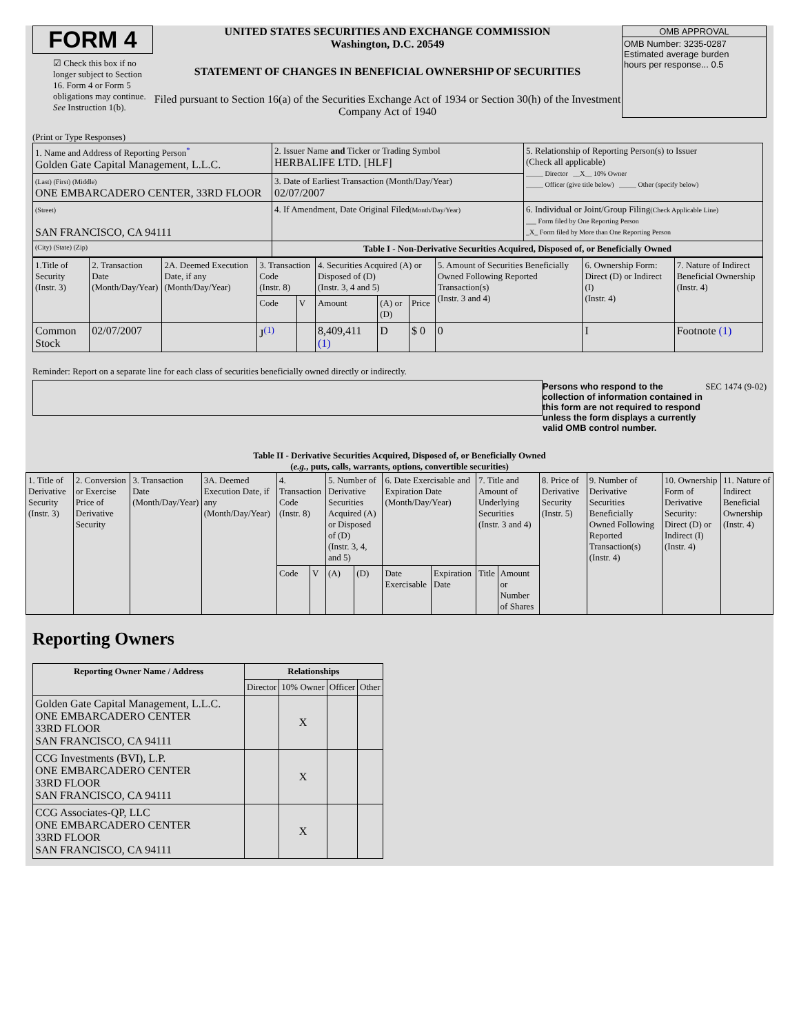FORM 4
☑ Check this box if no longer subject to Section 16. Form 4 or Form 5 obligations may continue. See Instruction 1(b).
UNITED STATES SECURITIES AND EXCHANGE COMMISSION
Washington, D.C. 20549
STATEMENT OF CHANGES IN BENEFICIAL OWNERSHIP OF SECURITIES
Filed pursuant to Section 16(a) of the Securities Exchange Act of 1934 or Section 30(h) of the Investment Company Act of 1940
OMB APPROVAL
OMB Number: 3235-0287
Estimated average burden
hours per response... 0.5
(Print or Type Responses)
| 1. Name and Address of Reporting Person<sup>*</sup> Golden Gate Capital Management, L.L.C. | 2. Issuer Name and Ticker or Trading Symbol HERBALIFE LTD. [HLF] | 5. Relationship of Reporting Person(s) to Issuer (Check all applicable) _____ Director __X__ 10% Owner _____ Officer (give title below) _____ Other (specify below) |
| (Last) (First) (Middle) ONE EMBARCADERO CENTER, 33RD FLOOR | 3. Date of Earliest Transaction (Month/Day/Year) 02/07/2007 | |
| (Street) SAN FRANCISCO, CA 94111 | 4. If Amendment, Date Original Filed (Month/Day/Year) | 6. Individual or Joint/Group Filing (Check Applicable Line) ___ Form filed by One Reporting Person _X_ Form filed by More than One Reporting Person |
| (City) (State) (Zip) | Table I - Non-Derivative Securities Acquired, Disposed of, or Beneficially Owned | |
| 1.Title of Security (Instr. 3) | 2. Transaction Date (Month/Day/Year) | 2A. Deemed Execution Date, if any (Month/Day/Year) | 3. Transaction Code (Instr. 8) | | 4. Securities Acquired (A) or Disposed of (D) (Instr. 3, 4 and 5) | | | 5. Amount of Securities Beneficially Owned Following Reported Transaction(s) (Instr. 3 and 4) | 6. Ownership Form: Direct (D) or Indirect (I) (Instr. 4) | 7. Nature of Indirect Beneficial Ownership (Instr. 4) |
| | | | Code | V | Amount | (A) or (D) | Price | | | |
| Common Stock | 02/07/2007 | | J<sup>(1)</sup> | | 8,409,411 (1) | D | $ 0 | 0 | I | Footnote (1) |
Reminder: Report on a separate line for each class of securities beneficially owned directly or indirectly.
Persons who respond to the collection of information contained in this form are not required to respond unless the form displays a currently valid OMB control number.
SEC 1474 (9-02)
Table II - Derivative Securities Acquired, Disposed of, or Beneficially Owned
(e.g., puts, calls, warrants, options, convertible securities)
| 1. Title of Derivative Security (Instr. 3) | 2. Conversion or Exercise Price of Derivative Security | 3. Transaction Date (Month/Day/Year) | 3A. Deemed Execution Date, if any (Month/Day/Year) | 4. Transaction Code (Instr. 8) | | 5. Number of Derivative Securities Acquired (A) or Disposed of (D) (Instr. 3, 4, and 5) | | 6. Date Exercisable and Expiration Date (Month/Day/Year) | | 7. Title and Amount of Underlying Securities (Instr. 3 and 4) | | 8. Price of Derivative Security (Instr. 5) | 9. Number of Derivative Securities Beneficially Owned Following Reported Transaction(s) (Instr. 4) | 10. Ownership Form of Derivative Security: Direct (D) or Indirect (I) (Instr. 4) | 11. Nature of Indirect Beneficial Ownership (Instr. 4) |
| | | | | Code | V | (A) | (D) | Date Exercisable | Expiration Date | Title | Amount or Number of Shares | | | | |
Reporting Owners
| Reporting Owner Name / Address | Relationships | | | |
| --- | --- | --- | --- | --- |
| | Director | 10% Owner | Officer | Other |
| Golden Gate Capital Management, L.L.C. ONE EMBARCADERO CENTER 33RD FLOOR SAN FRANCISCO, CA 94111 | | X | | |
| CCG Investments (BVI), L.P. ONE EMBARCADERO CENTER 33RD FLOOR SAN FRANCISCO, CA 94111 | | X | | |
| CCG Associates-QP, LLC ONE EMBARCADERO CENTER 33RD FLOOR SAN FRANCISCO, CA 94111 | | X | | |